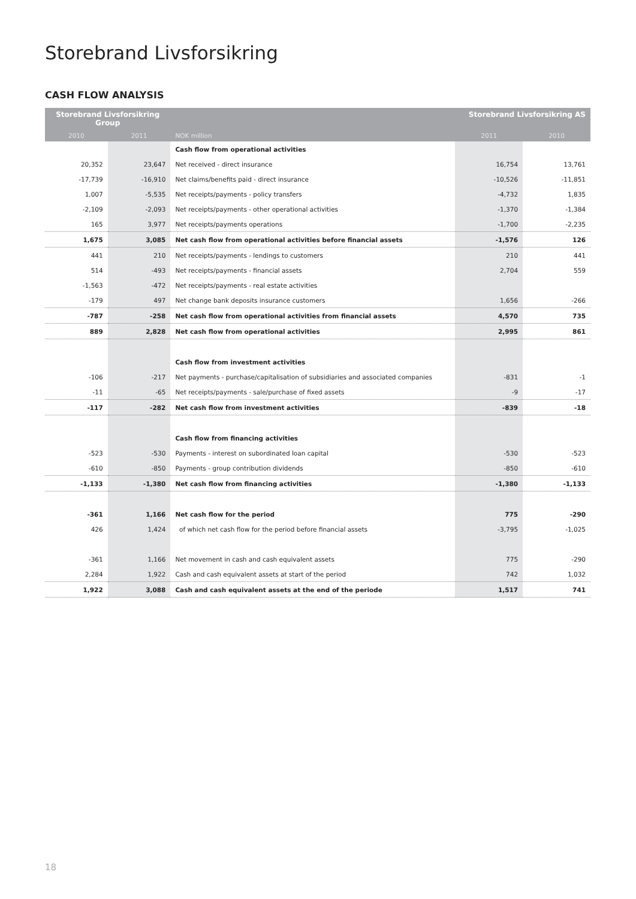Storebrand Livsforsikring
CASH FLOW ANALYSIS
| Storebrand Livsforsikring Group | | | Storebrand Livsforsikring AS | |
| --- | --- | --- | --- | --- |
| 2010 | 2011 | NOK million | 2011 | 2010 |
| | | Cash flow from operational activities | | |
| 20,352 | 23,647 | Net received - direct insurance | 16,754 | 13,761 |
| -17,739 | -16,910 | Net claims/benefits paid - direct insurance | -10,526 | -11,851 |
| 1,007 | -5,535 | Net receipts/payments - policy transfers | -4,732 | 1,835 |
| -2,109 | -2,093 | Net receipts/payments - other operational activities | -1,370 | -1,384 |
| 165 | 3,977 | Net receipts/payments operations | -1,700 | -2,235 |
| 1,675 | 3,085 | Net cash flow from operational activities before financial assets | -1,576 | 126 |
| 441 | 210 | Net receipts/payments - lendings to customers | 210 | 441 |
| 514 | -493 | Net receipts/payments - financial assets | 2,704 | 559 |
| -1,563 | -472 | Net receipts/payments - real estate activities | | |
| -179 | 497 | Net change bank deposits insurance customers | 1,656 | -266 |
| -787 | -258 | Net cash flow from operational activities from financial assets | 4,570 | 735 |
| 889 | 2,828 | Net cash flow from operational activities | 2,995 | 861 |
| | | Cash flow from investment activities | | |
| -106 | -217 | Net payments - purchase/capitalisation of subsidiaries and associated companies | -831 | -1 |
| -11 | -65 | Net receipts/payments - sale/purchase of fixed assets | -9 | -17 |
| -117 | -282 | Net cash flow from investment activities | -839 | -18 |
| | | Cash flow from financing activities | | |
| -523 | -530 | Payments - interest on subordinated loan capital | -530 | -523 |
| -610 | -850 | Payments - group contribution dividends | -850 | -610 |
| -1,133 | -1,380 | Net cash flow from financing activities | -1,380 | -1,133 |
| -361 | 1,166 | Net cash flow for the period | 775 | -290 |
| 426 | 1,424 | of which net cash flow for the period before financial assets | -3,795 | -1,025 |
| -361 | 1,166 | Net movement in cash and cash equivalent assets | 775 | -290 |
| 2,284 | 1,922 | Cash and cash equivalent assets at start of the period | 742 | 1,032 |
| 1,922 | 3,088 | Cash and cash equivalent assets at the end of the periode | 1,517 | 741 |
18